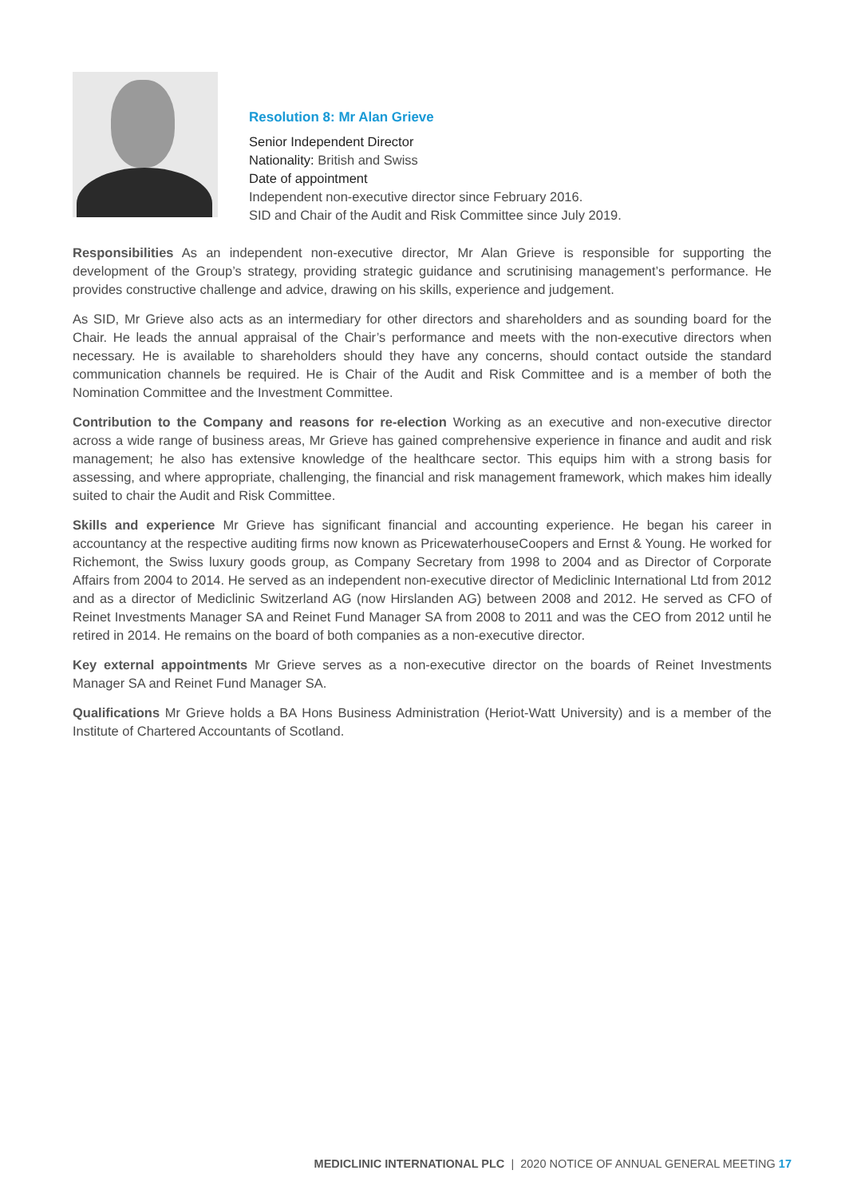Resolution 8: Mr Alan Grieve
Senior Independent Director
Nationality: British and Swiss
Date of appointment
Independent non-executive director since February 2016.
SID and Chair of the Audit and Risk Committee since July 2019.
Responsibilities As an independent non-executive director, Mr Alan Grieve is responsible for supporting the development of the Group’s strategy, providing strategic guidance and scrutinising management’s performance. He provides constructive challenge and advice, drawing on his skills, experience and judgement.
As SID, Mr Grieve also acts as an intermediary for other directors and shareholders and as sounding board for the Chair. He leads the annual appraisal of the Chair’s performance and meets with the non-executive directors when necessary. He is available to shareholders should they have any concerns, should contact outside the standard communication channels be required. He is Chair of the Audit and Risk Committee and is a member of both the Nomination Committee and the Investment Committee.
Contribution to the Company and reasons for re-election Working as an executive and non-executive director across a wide range of business areas, Mr Grieve has gained comprehensive experience in finance and audit and risk management; he also has extensive knowledge of the healthcare sector. This equips him with a strong basis for assessing, and where appropriate, challenging, the financial and risk management framework, which makes him ideally suited to chair the Audit and Risk Committee.
Skills and experience Mr Grieve has significant financial and accounting experience. He began his career in accountancy at the respective auditing firms now known as PricewaterhouseCoopers and Ernst & Young. He worked for Richemont, the Swiss luxury goods group, as Company Secretary from 1998 to 2004 and as Director of Corporate Affairs from 2004 to 2014. He served as an independent non-executive director of Mediclinic International Ltd from 2012 and as a director of Mediclinic Switzerland AG (now Hirslanden AG) between 2008 and 2012. He served as CFO of Reinet Investments Manager SA and Reinet Fund Manager SA from 2008 to 2011 and was the CEO from 2012 until he retired in 2014. He remains on the board of both companies as a non-executive director.
Key external appointments Mr Grieve serves as a non-executive director on the boards of Reinet Investments Manager SA and Reinet Fund Manager SA.
Qualifications Mr Grieve holds a BA Hons Business Administration (Heriot-Watt University) and is a member of the Institute of Chartered Accountants of Scotland.
MEDICLINIC INTERNATIONAL PLC | 2020 NOTICE OF ANNUAL GENERAL MEETING 17